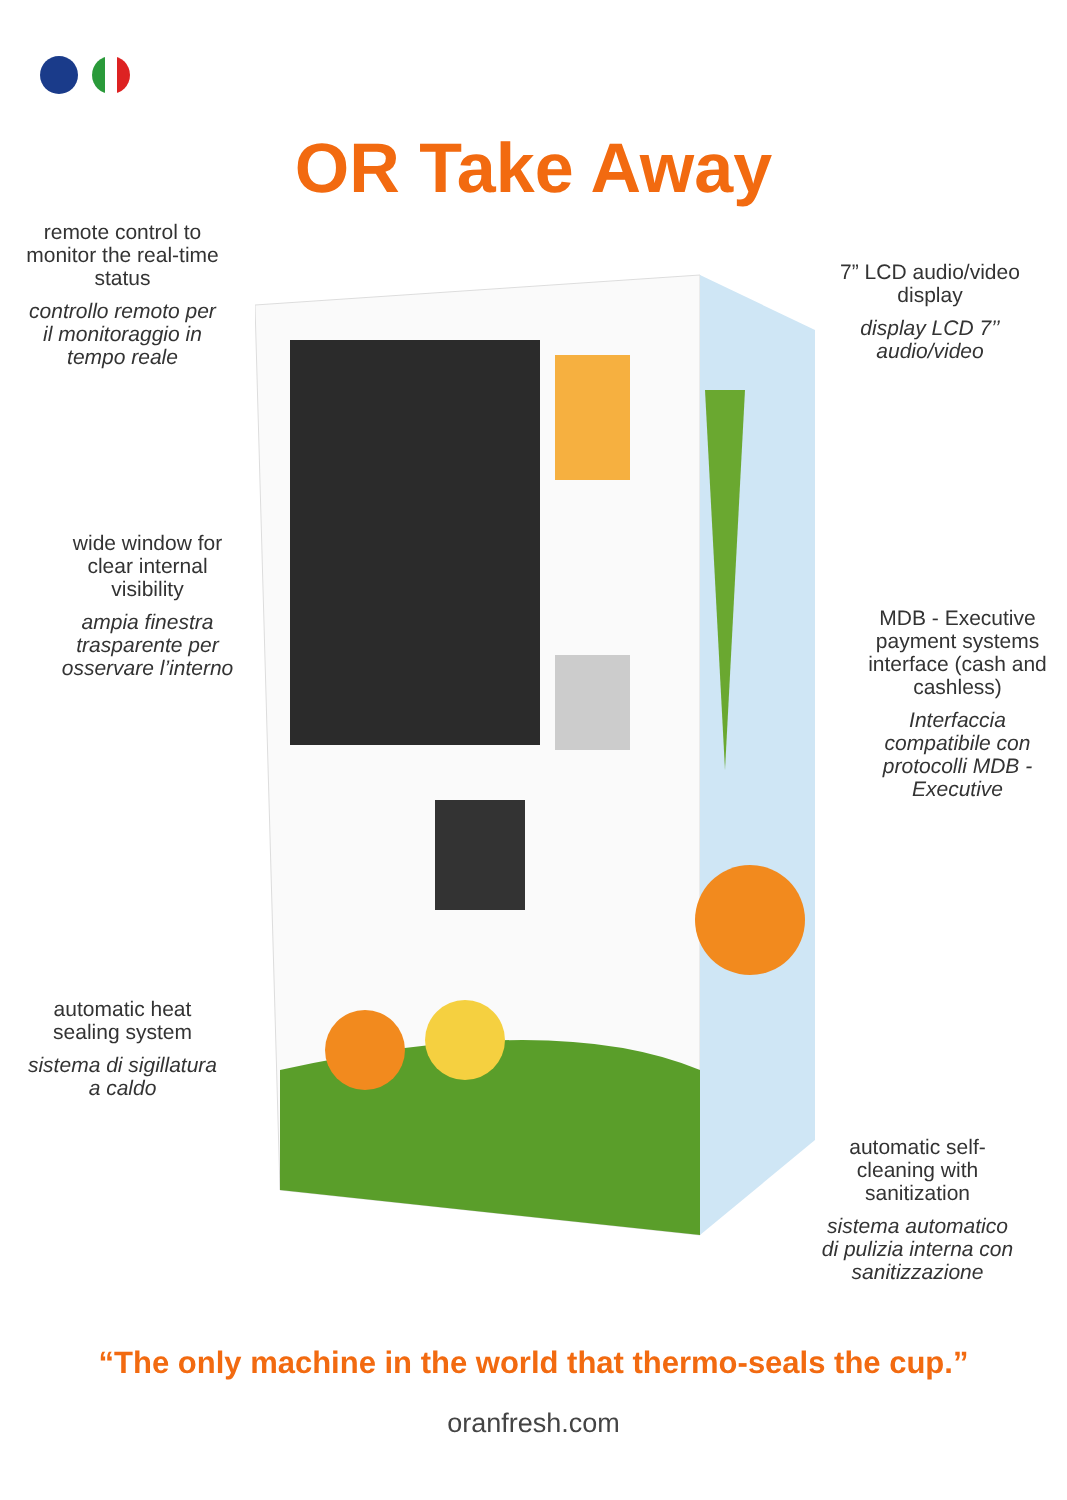OR Take Away
remote control to monitor the real-time status
controllo remoto per il monitoraggio in tempo reale
7” LCD audio/video display
display LCD 7’’ audio/video
wide window for clear internal visibility
ampia finestra trasparente per osservare l’interno
MDB - Executive payment systems interface (cash and cashless)
Interfaccia compatibile con protocolli MDB - Executive
automatic heat sealing system
sistema di sigillatura a caldo
automatic self-cleaning with sanitization
sistema automatico di pulizia interna con sanitizzazione
“The only machine in the world that thermo-seals the cup.”
oranfresh.com